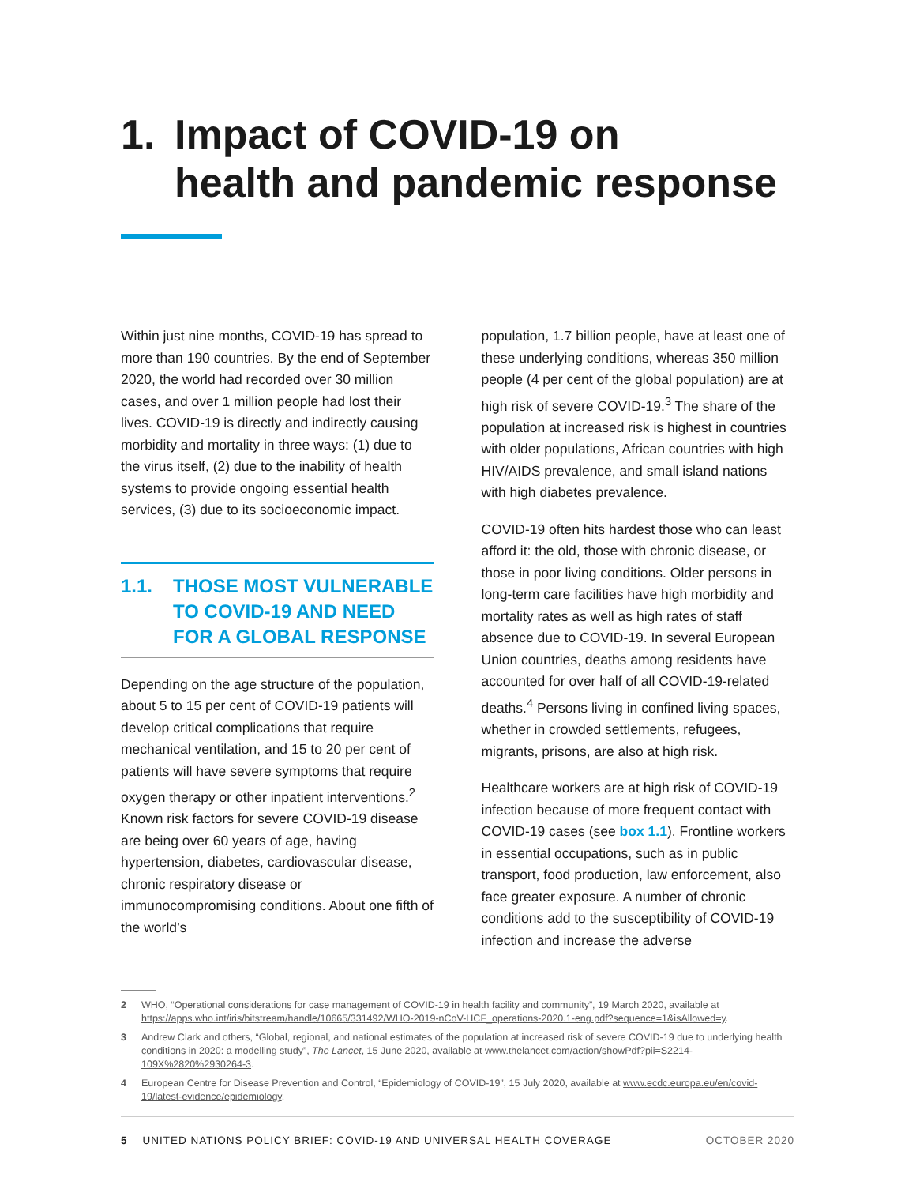1. Impact of COVID-19 on
health and pandemic response
Within just nine months, COVID-19 has spread to more than 190 countries. By the end of September 2020, the world had recorded over 30 million cases, and over 1 million people had lost their lives. COVID-19 is directly and indirectly causing morbidity and mortality in three ways: (1) due to the virus itself, (2) due to the inability of health systems to provide ongoing essential health services, (3) due to its socioeconomic impact.
1.1. THOSE MOST VULNERABLE TO COVID-19 AND NEED FOR A GLOBAL RESPONSE
Depending on the age structure of the population, about 5 to 15 per cent of COVID-19 patients will develop critical complications that require mechanical ventilation, and 15 to 20 per cent of patients will have severe symptoms that require oxygen therapy or other inpatient interventions.<sup>2</sup> Known risk factors for severe COVID-19 disease are being over 60 years of age, having hypertension, diabetes, cardiovascular disease, chronic respiratory disease or immunocompromising conditions. About one fifth of the world’s
population, 1.7 billion people, have at least one of these underlying conditions, whereas 350 million people (4 per cent of the global population) are at high risk of severe COVID-19.<sup>3</sup> The share of the population at increased risk is highest in countries with older populations, African countries with high HIV/AIDS prevalence, and small island nations with high diabetes prevalence.
COVID-19 often hits hardest those who can least afford it: the old, those with chronic disease, or those in poor living conditions. Older persons in long-term care facilities have high morbidity and mortality rates as well as high rates of staff absence due to COVID-19. In several European Union countries, deaths among residents have accounted for over half of all COVID-19-related deaths.<sup>4</sup> Persons living in confined living spaces, whether in crowded settlements, refugees, migrants, prisons, are also at high risk.
Healthcare workers are at high risk of COVID-19 infection because of more frequent contact with COVID-19 cases (see box 1.1). Frontline workers in essential occupations, such as in public transport, food production, law enforcement, also face greater exposure. A number of chronic conditions add to the susceptibility of COVID-19 infection and increase the adverse
2 WHO, “Operational considerations for case management of COVID-19 in health facility and community”, 19 March 2020, available at https://apps.who.int/iris/bitstream/handle/10665/331492/WHO-2019-nCoV-HCF_operations-2020.1-eng.pdf?sequence=1&isAllowed=y.
3 Andrew Clark and others, “Global, regional, and national estimates of the population at increased risk of severe COVID-19 due to underlying health conditions in 2020: a modelling study”, The Lancet, 15 June 2020, available at www.thelancet.com/action/showPdf?pii=S2214-109X%2820%2930264-3.
4 European Centre for Disease Prevention and Control, “Epidemiology of COVID-19”, 15 July 2020, available at www.ecdc.europa.eu/en/covid-19/latest-evidence/epidemiology.
5 UNITED NATIONS POLICY BRIEF: COVID-19 AND UNIVERSAL HEALTH COVERAGE OCTOBER 2020